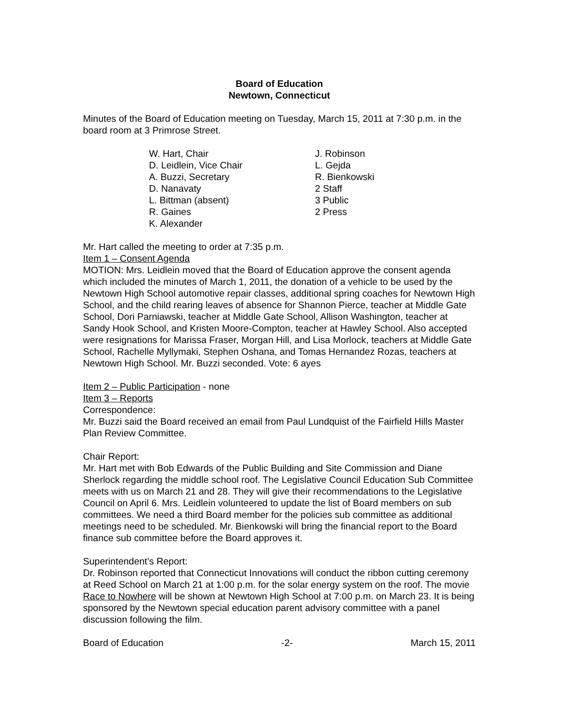Board of Education
Newtown, Connecticut
Minutes of the Board of Education meeting on Tuesday, March 15, 2011 at 7:30 p.m. in the board room at 3 Primrose Street.
W. Hart, Chair
D. Leidlein, Vice Chair
A. Buzzi, Secretary
D. Nanavaty
L. Bittman (absent)
R. Gaines
K. Alexander
J. Robinson
L. Gejda
R. Bienkowski
2 Staff
3 Public
2 Press
Mr. Hart called the meeting to order at 7:35 p.m.
Item 1 – Consent Agenda
MOTION: Mrs. Leidlein moved that the Board of Education approve the consent agenda which included the minutes of March 1, 2011, the donation of a vehicle to be used by the Newtown High School automotive repair classes, additional spring coaches for Newtown High School, and the child rearing leaves of absence for Shannon Pierce, teacher at Middle Gate School, Dori Parniawski, teacher at Middle Gate School, Allison Washington, teacher at Sandy Hook School, and Kristen Moore-Compton, teacher at Hawley School. Also accepted were resignations for Marissa Fraser, Morgan Hill, and Lisa Morlock, teachers at Middle Gate School, Rachelle Myllymaki, Stephen Oshana, and Tomas Hernandez Rozas, teachers at Newtown High School. Mr. Buzzi seconded. Vote: 6 ayes
Item 2 – Public Participation - none
Item 3 – Reports
Correspondence:
Mr. Buzzi said the Board received an email from Paul Lundquist of the Fairfield Hills Master Plan Review Committee.
Chair Report:
Mr. Hart met with Bob Edwards of the Public Building and Site Commission and Diane Sherlock regarding the middle school roof. The Legislative Council Education Sub Committee meets with us on March 21 and 28. They will give their recommendations to the Legislative Council on April 6. Mrs. Leidlein volunteered to update the list of Board members on sub committees. We need a third Board member for the policies sub committee as additional meetings need to be scheduled. Mr. Bienkowski will bring the financial report to the Board finance sub committee before the Board approves it.
Superintendent’s Report:
Dr. Robinson reported that Connecticut Innovations will conduct the ribbon cutting ceremony at Reed School on March 21 at 1:00 p.m. for the solar energy system on the roof. The movie Race to Nowhere will be shown at Newtown High School at 7:00 p.m. on March 23. It is being sponsored by the Newtown special education parent advisory committee with a panel discussion following the film.
Board of Education -2- March 15, 2011